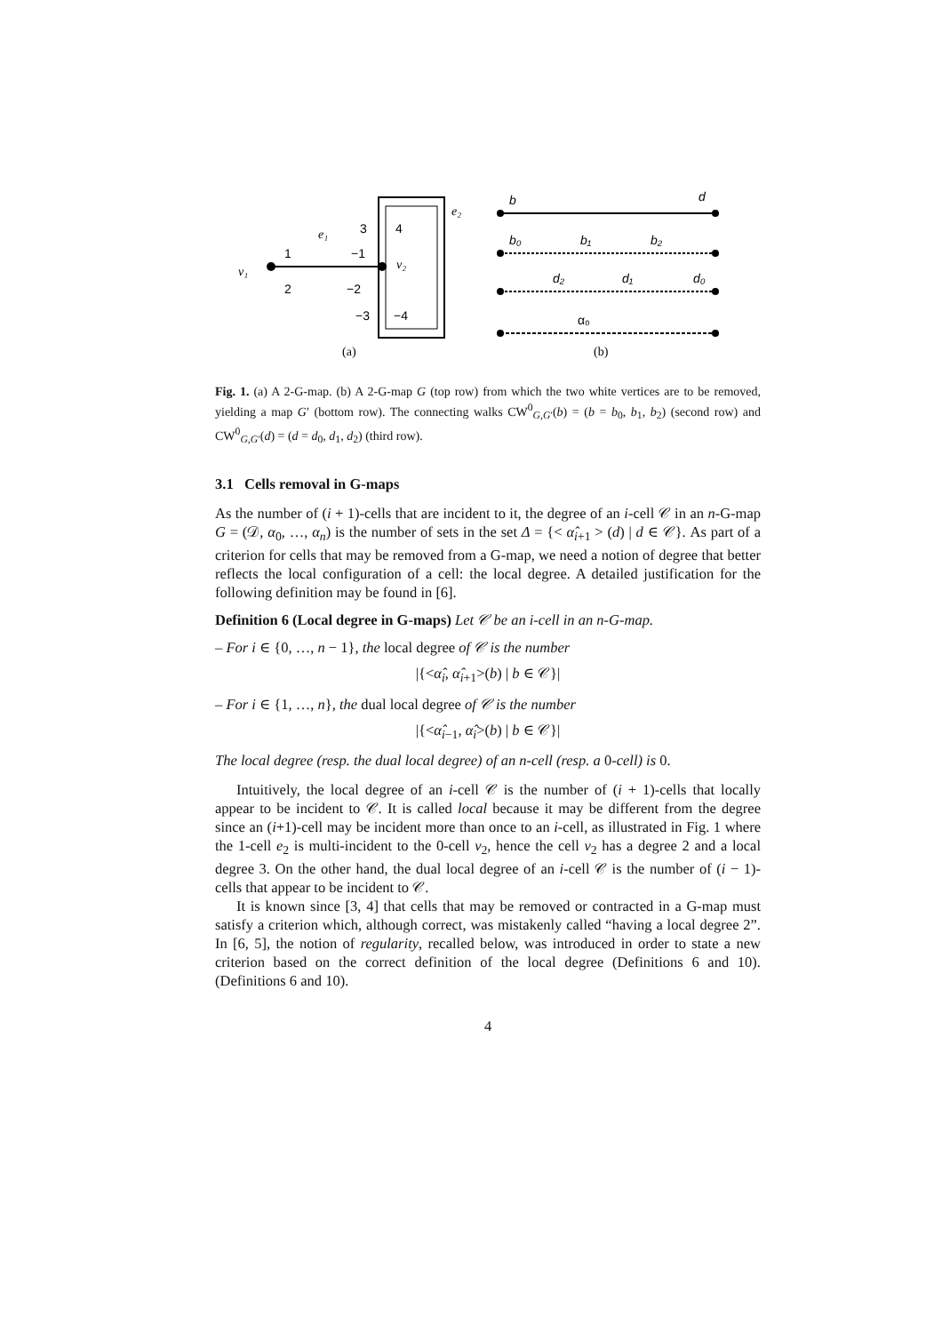1
−1
2
−2
3
4
−3
−4
v₁
v₂
e₁
e₂
(a)
b
d
b₀
b₁
b₂
d₂
d₁
d₀
α₀
(b)
Fig. 1. (a) A 2-G-map. (b) A 2-G-map G (top row) from which the two white vertices are to be removed, yielding a map G′ (bottom row). The connecting walks CW<sup>0</sup><sub>G,G′</sub>(b) = (b = b<sub>0</sub>, b<sub>1</sub>, b<sub>2</sub>) (second row) and CW<sup>0</sup><sub>G,G′</sub>(d) = (d = d<sub>0</sub>, d<sub>1</sub>, d<sub>2</sub>) (third row).
3.1 Cells removal in G-maps
As the number of (i + 1)-cells that are incident to it, the degree of an i-cell 𝒞 in an n-G-map G = (𝒟, α<sub>0</sub>, …, α<sub>n</sub>) is the number of sets in the set Δ = {< α̂<sub>i+1</sub> > (d) | d ∈ 𝒞}. As part of a criterion for cells that may be removed from a G-map, we need a notion of degree that better reflects the local configuration of a cell: the local degree. A detailed justification for the following definition may be found in [6].
Definition 6 (Local degree in G-maps) Let 𝒞 be an i-cell in an n-G-map.
– For i ∈ {0, …, n − 1}, the local degree of 𝒞 is the number
|{<α̂<sub>i</sub>, α̂<sub>i+1</sub>>(b) | b ∈ 𝒞}|
– For i ∈ {1, …, n}, the dual local degree of 𝒞 is the number
|{<α̂<sub>i−1</sub>, α̂<sub>i</sub>>(b) | b ∈ 𝒞}|
The local degree (resp. the dual local degree) of an n-cell (resp. a 0-cell) is 0.
Intuitively, the local degree of an i-cell 𝒞 is the number of (i + 1)-cells that locally appear to be incident to 𝒞. It is called local because it may be different from the degree since an (i+1)-cell may be incident more than once to an i-cell, as illustrated in Fig. 1 where the 1-cell e<sub>2</sub> is multi-incident to the 0-cell v<sub>2</sub>, hence the cell v<sub>2</sub> has a degree 2 and a local degree 3. On the other hand, the dual local degree of an i-cell 𝒞 is the number of (i − 1)-cells that appear to be incident to 𝒞.
It is known since [3, 4] that cells that may be removed or contracted in a G-map must satisfy a criterion which, although correct, was mistakenly called “having a local degree 2”. In [6, 5], the notion of regularity, recalled below, was introduced in order to state a new criterion based on the correct definition of the local degree (Definitions 6 and 10). (Definitions 6 and 10).
4